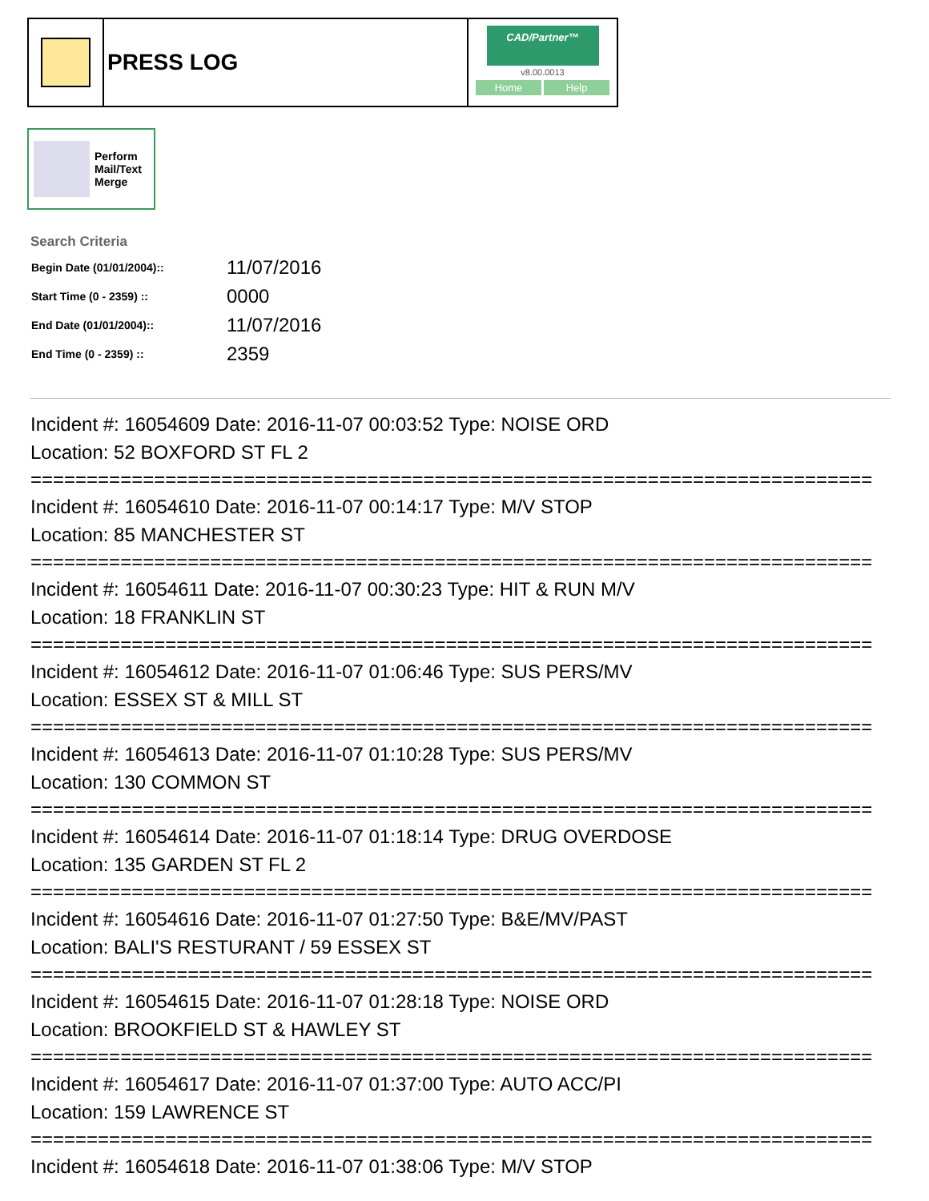PRESS LOG
CAD/Partner™
v8.00.0013
Home Help
Perform
Mail/Text
Merge
Search Criteria
| Begin Date (01/01/2004):: | 11/07/2016 |
| Start Time (0 - 2359) :: | 0000 |
| End Date (01/01/2004):: | 11/07/2016 |
| End Time (0 - 2359) :: | 2359 |
Incident #: 16054609 Date: 2016-11-07 00:03:52 Type: NOISE ORD
Location: 52 BOXFORD ST FL 2
===========================================================================
Incident #: 16054610 Date: 2016-11-07 00:14:17 Type: M/V STOP
Location: 85 MANCHESTER ST
===========================================================================
Incident #: 16054611 Date: 2016-11-07 00:30:23 Type: HIT & RUN M/V
Location: 18 FRANKLIN ST
===========================================================================
Incident #: 16054612 Date: 2016-11-07 01:06:46 Type: SUS PERS/MV
Location: ESSEX ST & MILL ST
===========================================================================
Incident #: 16054613 Date: 2016-11-07 01:10:28 Type: SUS PERS/MV
Location: 130 COMMON ST
===========================================================================
Incident #: 16054614 Date: 2016-11-07 01:18:14 Type: DRUG OVERDOSE
Location: 135 GARDEN ST FL 2
===========================================================================
Incident #: 16054616 Date: 2016-11-07 01:27:50 Type: B&E/MV/PAST
Location: BALI'S RESTURANT / 59 ESSEX ST
===========================================================================
Incident #: 16054615 Date: 2016-11-07 01:28:18 Type: NOISE ORD
Location: BROOKFIELD ST & HAWLEY ST
===========================================================================
Incident #: 16054617 Date: 2016-11-07 01:37:00 Type: AUTO ACC/PI
Location: 159 LAWRENCE ST
===========================================================================
Incident #: 16054618 Date: 2016-11-07 01:38:06 Type: M/V STOP